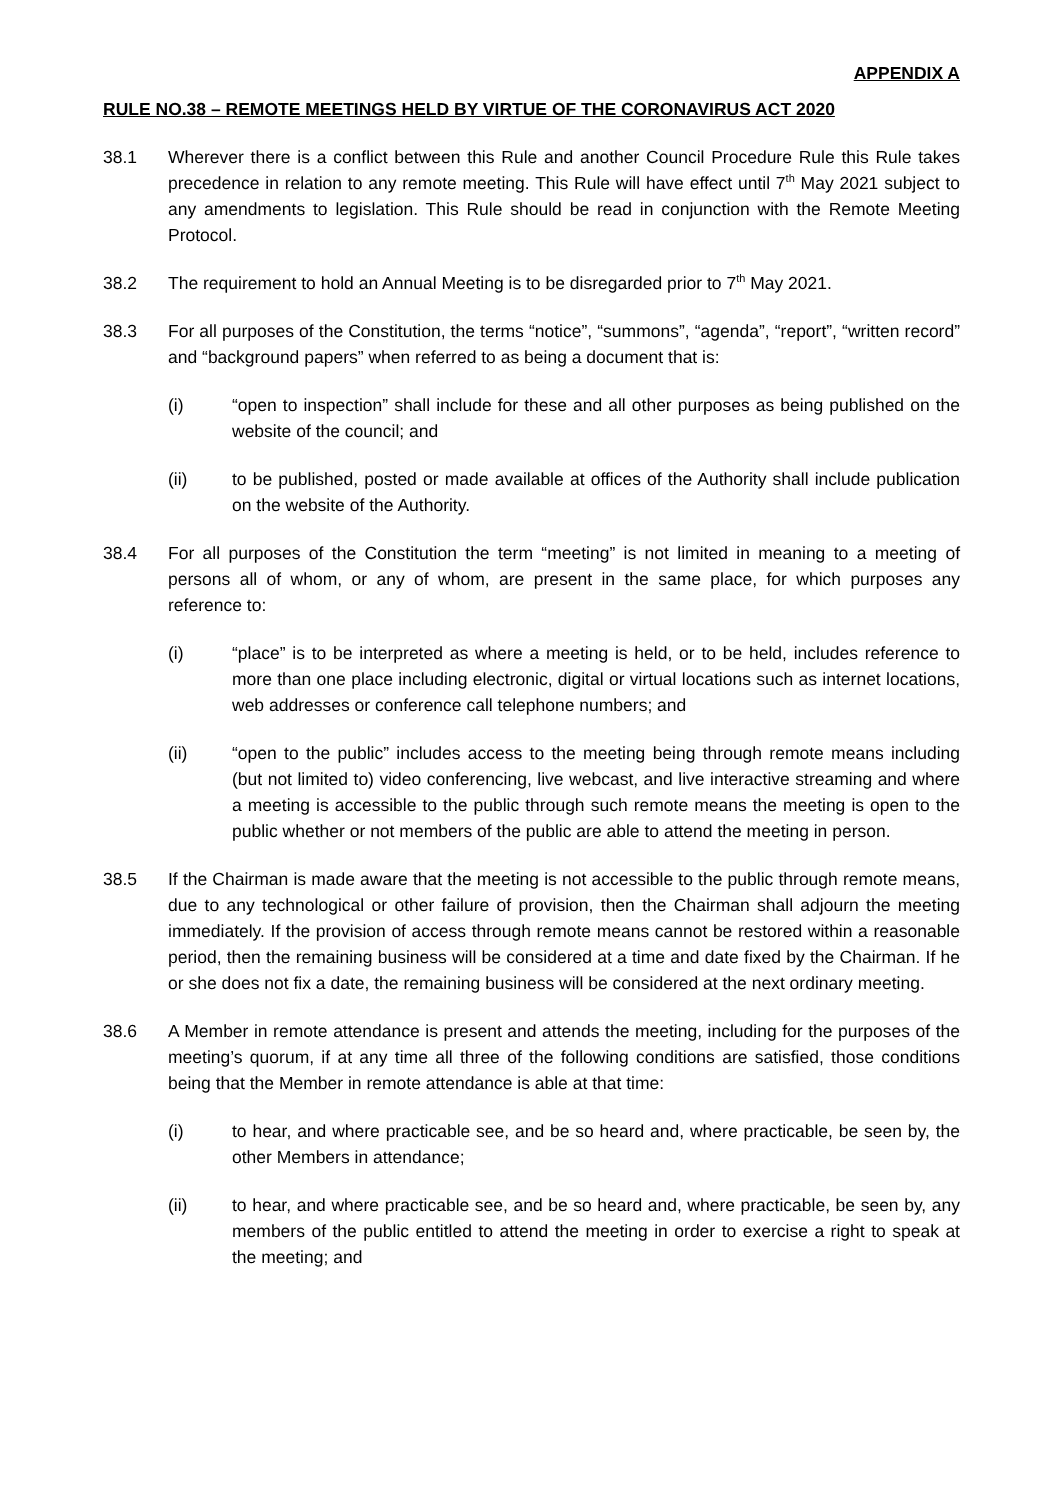APPENDIX A
RULE NO.38 – REMOTE MEETINGS HELD BY VIRTUE OF THE CORONAVIRUS ACT 2020
38.1 Wherever there is a conflict between this Rule and another Council Procedure Rule this Rule takes precedence in relation to any remote meeting. This Rule will have effect until 7<sup>th</sup> May 2021 subject to any amendments to legislation. This Rule should be read in conjunction with the Remote Meeting Protocol.
38.2 The requirement to hold an Annual Meeting is to be disregarded prior to 7<sup>th</sup> May 2021.
38.3 For all purposes of the Constitution, the terms “notice”, “summons”, “agenda”, “report”, “written record” and “background papers” when referred to as being a document that is:
(i) “open to inspection” shall include for these and all other purposes as being published on the website of the council; and
(ii) to be published, posted or made available at offices of the Authority shall include publication on the website of the Authority.
38.4 For all purposes of the Constitution the term “meeting” is not limited in meaning to a meeting of persons all of whom, or any of whom, are present in the same place, for which purposes any reference to:
(i) “place” is to be interpreted as where a meeting is held, or to be held, includes reference to more than one place including electronic, digital or virtual locations such as internet locations, web addresses or conference call telephone numbers; and
(ii) “open to the public” includes access to the meeting being through remote means including (but not limited to) video conferencing, live webcast, and live interactive streaming and where a meeting is accessible to the public through such remote means the meeting is open to the public whether or not members of the public are able to attend the meeting in person.
38.5 If the Chairman is made aware that the meeting is not accessible to the public through remote means, due to any technological or other failure of provision, then the Chairman shall adjourn the meeting immediately. If the provision of access through remote means cannot be restored within a reasonable period, then the remaining business will be considered at a time and date fixed by the Chairman. If he or she does not fix a date, the remaining business will be considered at the next ordinary meeting.
38.6 A Member in remote attendance is present and attends the meeting, including for the purposes of the meeting’s quorum, if at any time all three of the following conditions are satisfied, those conditions being that the Member in remote attendance is able at that time:
(i) to hear, and where practicable see, and be so heard and, where practicable, be seen by, the other Members in attendance;
(ii) to hear, and where practicable see, and be so heard and, where practicable, be seen by, any members of the public entitled to attend the meeting in order to exercise a right to speak at the meeting; and